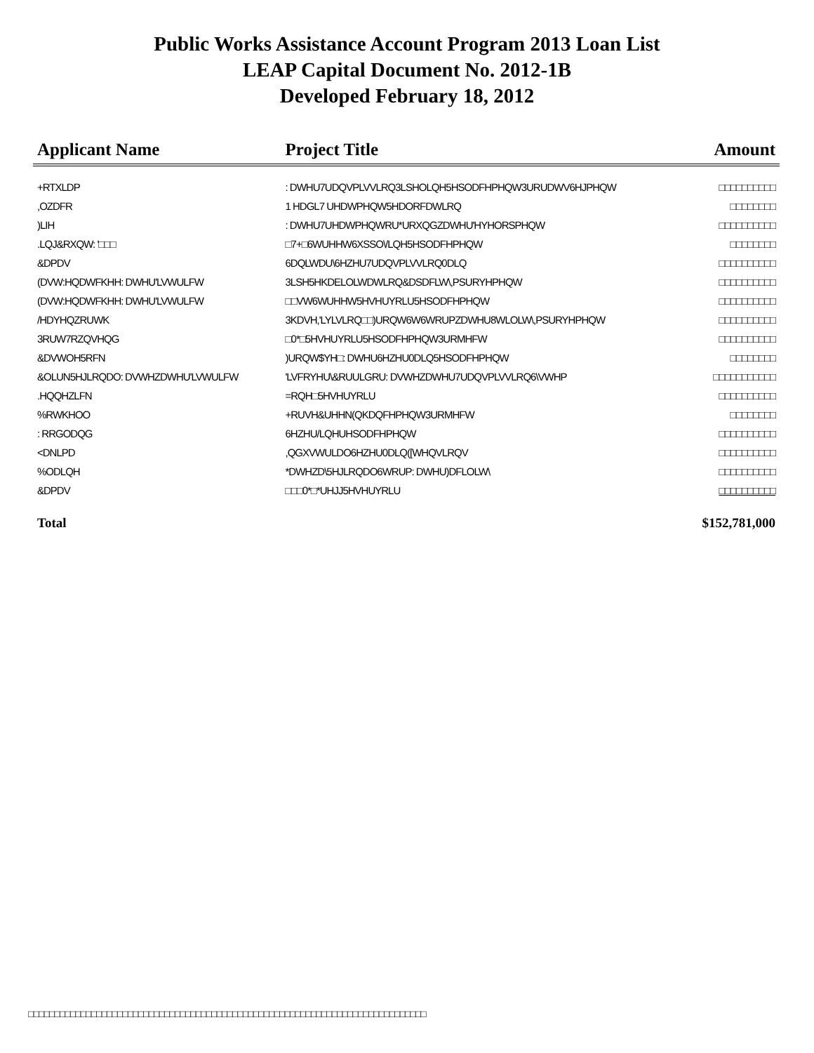Public Works Assistance Account Program 2013 Loan List
LEAP Capital Document No. 2012-1B
Developed February 18, 2012
| Applicant Name | Project Title | Amount |
| --- | --- | --- |
| +RTXLDP | : DWHU7UDQVPLVVLRQ3LSHOLQH5HSODFHPHQW3URUDWV6HJPHQW | □□□□□□□□□□ |
| ,OZDFR | 1 HDGL7 UHDWPHQW5HDORFDWLRQ | □□□□□□□□ |
| )LIH | : DWHU7UHDWPHQWRU*URXQGZDWHU'HYHORSPHQW | □□□□□□□□□□ |
| .LQJ&RXQW: '□□□ | □7+□6WUHHW6XSSO\/LQH5HSODFHPHQW | □□□□□□□□ |
| &DPDV | 6DQLWDU\6HZHU7UDQVPLVVLRQ0DLQ | □□□□□□□□□□ |
| (DVW:HQDWFKHH: DWHU'LVWULFW | 3LSH5HKDELOLWDWLRQ&DSDFLW\,PSURYHPHQW | □□□□□□□□□□ |
| (DVW:HQDWFKHH: DWHU'LVWULFW | □□VW6WUHHW5HVHUYRLU5HSODFHPHQW | □□□□□□□□□□ |
| /HDYHQZRUWK | 3KDVH,'LYLVLRQ□□)URQW6W6WRUPZDWHU8WLOLW\,PSURYHPHQW | □□□□□□□□□□ |
| 3RUW7RZQVHQG | □0*□5HVHUYRLU5HSODFHPHQW3URMHFW | □□□□□□□□□□ |
| &DVWOH5RFN | )URQW$YH□: DWHU6HZHU0DLQ5HSODFHPHQW | □□□□□□□□ |
| &OLUN5HJLRQDO: DVWHZDWHU'LVWULFW | 'LVFRYHU\&RUULGRU: DVWHZDWHU7UDQVPLVVLRQ6\VWHP | □□□□□□□□□□□ |
| .HQQHZLFN | =RQH□5HVHUYRLU | □□□□□□□□□□ |
| %RWKHOO | +RUVH&UHHN(QKDQFHPHQW3URMHFW | □□□□□□□□ |
| : RRGODQG | 6HZHU/LQHUHSODFHPHQW | □□□□□□□□□□ |
| <DNLPD | ,QGXVWULDO6HZHU0DLQ([WHQVLRQV | □□□□□□□□□□ |
| %ODLQH | *DWHZD\5HJLRQDO6WRUP: DWHU)DFLOLW\ | □□□□□□□□□□ |
| &DPDV | □□□0*□*UHJJ5HVHUYRLU | □□□□□□□□□□ |
| Total | | $152,781,000 |
□□□□□□□□□□□□□□□□□□□□□□□□□□□□□□□□□□□□□□□□□□□□□□□□□□□□□□□□□□□□□□□□□□□□□□□□□□□□